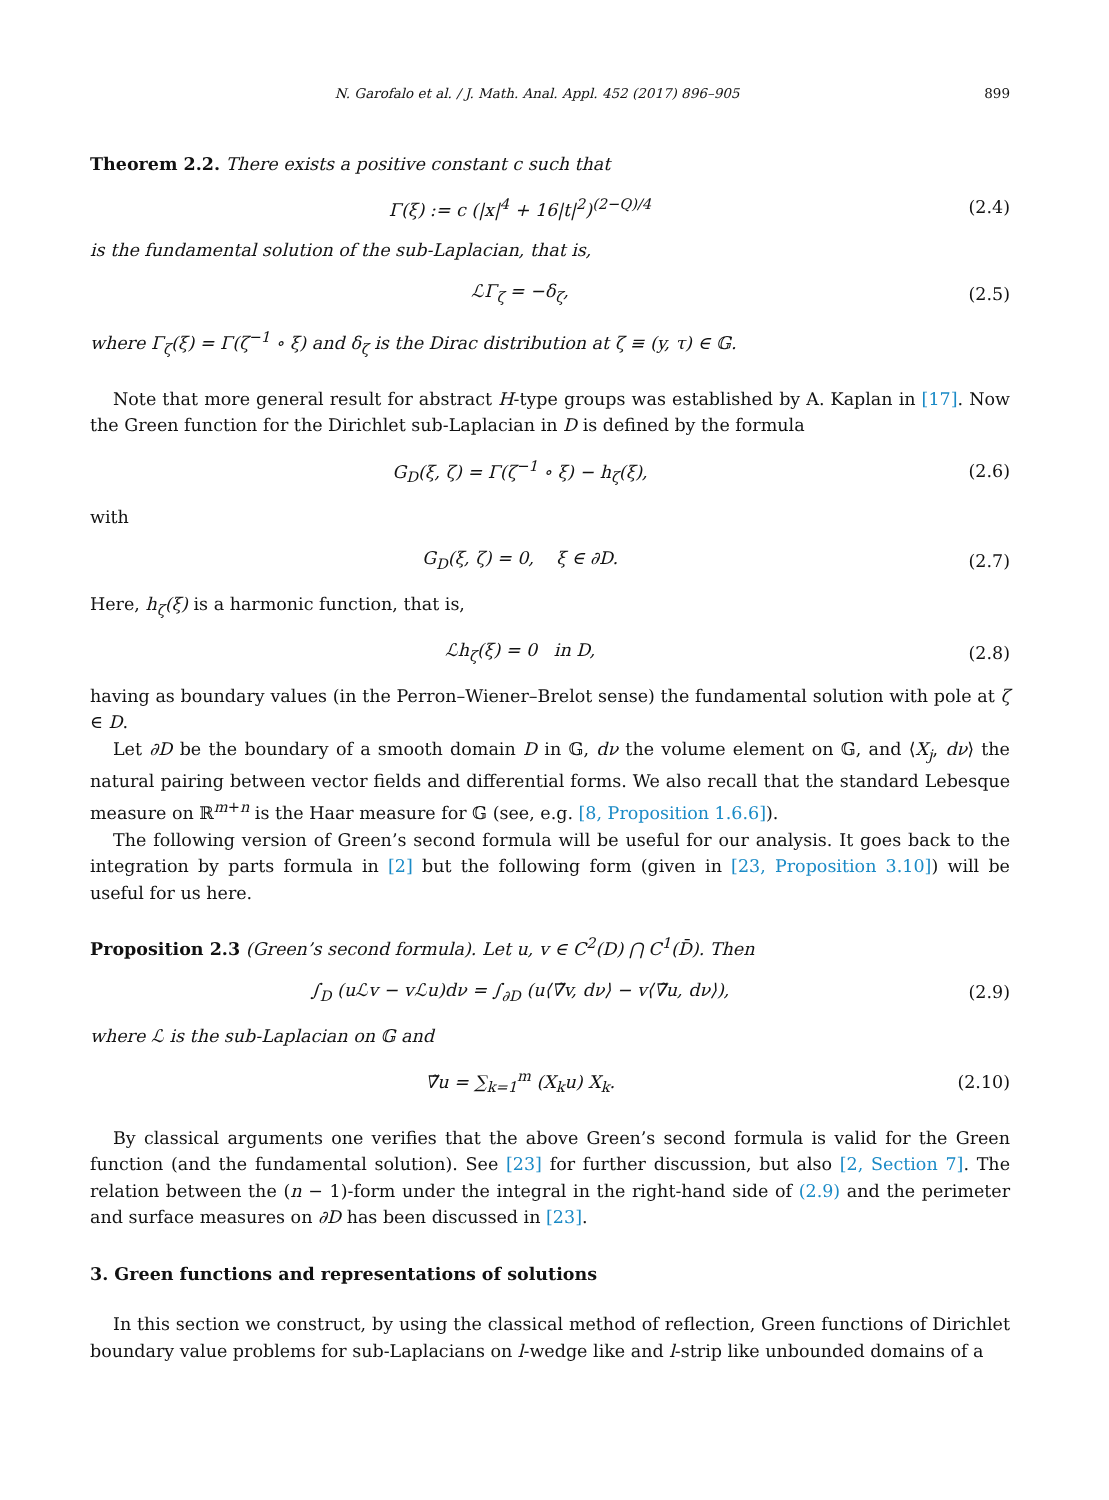N. Garofalo et al. / J. Math. Anal. Appl. 452 (2017) 896–905 899
Theorem 2.2. There exists a positive constant c such that
Γ(ξ) := c (|x|<sup>4</sup> + 16|t|<sup>2</sup>)<sup>(2−Q)/4</sup> (2.4)
is the fundamental solution of the sub-Laplacian, that is,
ℒΓ<sub>ζ</sub> = −δ<sub>ζ</sub>, (2.5)
where Γ<sub>ζ</sub>(ξ) = Γ(ζ<sup>−1</sup> ∘ ξ) and δ<sub>ζ</sub> is the Dirac distribution at ζ ≡ (y, τ) ∈ 𝔾.
Note that more general result for abstract H-type groups was established by A. Kaplan in [17]. Now the Green function for the Dirichlet sub-Laplacian in D is defined by the formula
G<sub>D</sub>(ξ, ζ) = Γ(ζ<sup>−1</sup> ∘ ξ) − h<sub>ζ</sub>(ξ), (2.6)
with
G<sub>D</sub>(ξ, ζ) = 0, ξ ∈ ∂D. (2.7)
Here, h<sub>ζ</sub>(ξ) is a harmonic function, that is,
ℒh<sub>ζ</sub>(ξ) = 0 in D, (2.8)
having as boundary values (in the Perron–Wiener–Brelot sense) the fundamental solution with pole at ζ ∈ D.
Let ∂D be the boundary of a smooth domain D in 𝔾, dν the volume element on 𝔾, and ⟨X<sub>j</sub>, dν⟩ the natural pairing between vector fields and differential forms. We also recall that the standard Lebesque measure on ℝ<sup>m+n</sup> is the Haar measure for 𝔾 (see, e.g. [8, Proposition 1.6.6]).
The following version of Green’s second formula will be useful for our analysis. It goes back to the integration by parts formula in [2] but the following form (given in [23, Proposition 3.10]) will be useful for us here.
Proposition 2.3 (Green’s second formula). Let u, v ∈ C<sup>2</sup>(D) ⋂ C<sup>1</sup>(D̄). Then
∫<sub>D</sub> (uℒv − vℒu)dν = ∫<sub>∂D</sub> (u⟨∇̃v, dν⟩ − v⟨∇̃u, dν⟩), (2.9)
where ℒ is the sub-Laplacian on 𝔾 and
∇̃u = ∑<sub>k=1</sub><sup>m</sup> (X<sub>k</sub>u) X<sub>k</sub>. (2.10)
By classical arguments one verifies that the above Green’s second formula is valid for the Green function (and the fundamental solution). See [23] for further discussion, but also [2, Section 7]. The relation between the (n − 1)-form under the integral in the right-hand side of (2.9) and the perimeter and surface measures on ∂D has been discussed in [23].
3. Green functions and representations of solutions
In this section we construct, by using the classical method of reflection, Green functions of Dirichlet boundary value problems for sub-Laplacians on l-wedge like and l-strip like unbounded domains of a